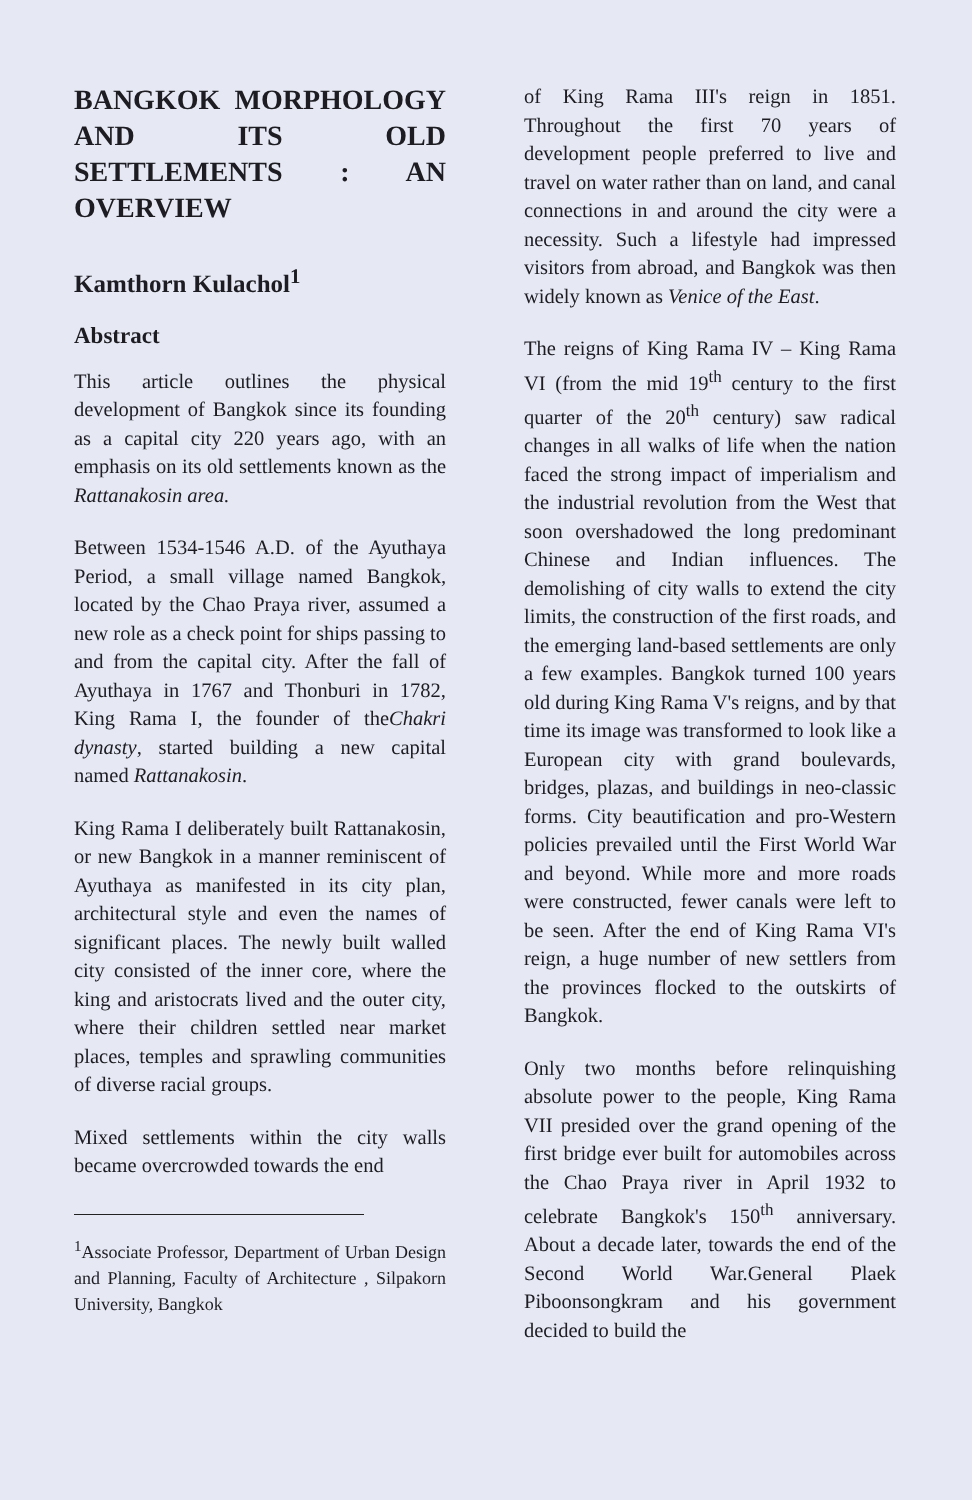BANGKOK MORPHOLOGY AND ITS OLD SETTLEMENTS : AN OVERVIEW
Kamthorn Kulachol<sup>1</sup>
Abstract
This article outlines the physical development of Bangkok since its founding as a capital city 220 years ago, with an emphasis on its old settlements known as the Rattanakosin area.
Between 1534-1546 A.D. of the Ayuthaya Period, a small village named Bangkok, located by the Chao Praya river, assumed a new role as a check point for ships passing to and from the capital city. After the fall of Ayuthaya in 1767 and Thonburi in 1782, King Rama I, the founder of theChakri dynasty, started building a new capital named Rattanakosin.
King Rama I deliberately built Rattanakosin, or new Bangkok in a manner reminiscent of Ayuthaya as manifested in its city plan, architectural style and even the names of significant places. The newly built walled city consisted of the inner core, where the king and aristocrats lived and the outer city, where their children settled near market places, temples and sprawling communities of diverse racial groups.
Mixed settlements within the city walls became overcrowded towards the end
<sup>1</sup> Associate Professor, Department of Urban Design and Planning, Faculty of Architecture , Silpakorn University, Bangkok
of King Rama III's reign in 1851. Throughout the first 70 years of development people preferred to live and travel on water rather than on land, and canal connections in and around the city were a necessity. Such a lifestyle had impressed visitors from abroad, and Bangkok was then widely known as Venice of the East.
The reigns of King Rama IV – King Rama VI (from the mid 19<sup>th</sup> century to the first quarter of the 20<sup>th</sup> century) saw radical changes in all walks of life when the nation faced the strong impact of imperialism and the industrial revolution from the West that soon overshadowed the long predominant Chinese and Indian influences. The demolishing of city walls to extend the city limits, the construction of the first roads, and the emerging land-based settlements are only a few examples. Bangkok turned 100 years old during King Rama V's reigns, and by that time its image was transformed to look like a European city with grand boulevards, bridges, plazas, and buildings in neo-classic forms. City beautification and pro-Western policies prevailed until the First World War and beyond. While more and more roads were constructed, fewer canals were left to be seen. After the end of King Rama VI's reign, a huge number of new settlers from the provinces flocked to the outskirts of Bangkok.
Only two months before relinquishing absolute power to the people, King Rama VII presided over the grand opening of the first bridge ever built for automobiles across the Chao Praya river in April 1932 to celebrate Bangkok's 150<sup>th</sup> anniversary. About a decade later, towards the end of the Second World War.General Plaek Piboonsongkram and his government decided to build the